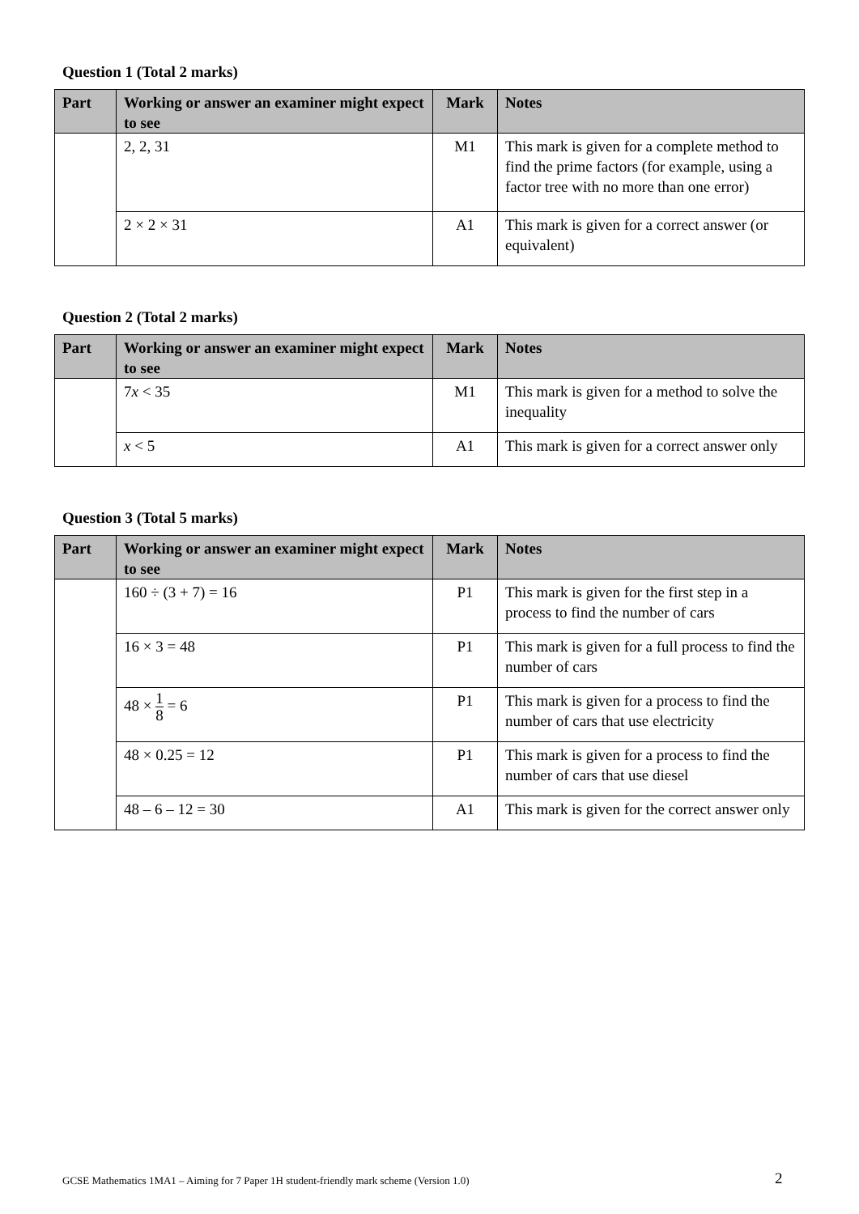Question 1 (Total 2 marks)
| Part | Working or answer an examiner might expect to see | Mark | Notes |
| --- | --- | --- | --- |
| | 2, 2, 31 | M1 | This mark is given for a complete method to find the prime factors (for example, using a factor tree with no more than one error) |
| | 2 × 2 × 31 | A1 | This mark is given for a correct answer (or equivalent) |
Question 2 (Total 2 marks)
| Part | Working or answer an examiner might expect to see | Mark | Notes |
| --- | --- | --- | --- |
| | 7 x < 35 | M1 | This mark is given for a method to solve the inequality |
| | x < 5 | A1 | This mark is given for a correct answer only |
Question 3 (Total 5 marks)
| Part | Working or answer an examiner might expect to see | Mark | Notes |
| --- | --- | --- | --- |
| | 160 ÷ (3 + 7) = 16 | P1 | This mark is given for the first step in a process to find the number of cars |
| | 16 × 3 = 48 | P1 | This mark is given for a full process to find the number of cars |
| | 48 × 1 8 = 6 | P1 | This mark is given for a process to find the number of cars that use electricity |
| | 48 × 0.25 = 12 | P1 | This mark is given for a process to find the number of cars that use diesel |
| | 48 – 6 – 12 = 30 | A1 | This mark is given for the correct answer only |
GCSE Mathematics 1MA1 – Aiming for 7 Paper 1H student-friendly mark scheme (Version 1.0)
2